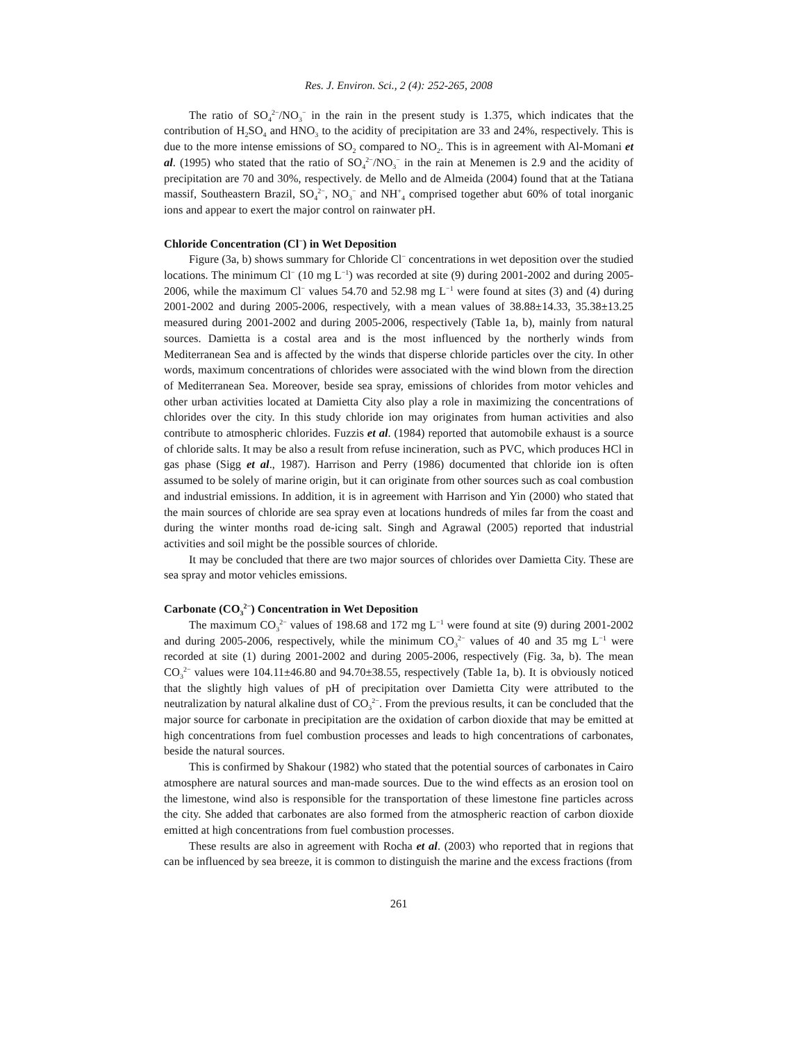Res. J. Environ. Sci., 2 (4): 252-265, 2008
The ratio of SO<sub>4</sub><sup>2−</sup>/NO<sub>3</sub><sup>−</sup> in the rain in the present study is 1.375, which indicates that the contribution of H<sub>2</sub>SO<sub>4</sub> and HNO<sub>3</sub> to the acidity of precipitation are 33 and 24%, respectively. This is due to the more intense emissions of SO<sub>2</sub> compared to NO<sub>2</sub>. This is in agreement with Al-Momani et al. (1995) who stated that the ratio of SO<sub>4</sub><sup>2−</sup>/NO<sub>3</sub><sup>−</sup> in the rain at Menemen is 2.9 and the acidity of precipitation are 70 and 30%, respectively. de Mello and de Almeida (2004) found that at the Tatiana massif, Southeastern Brazil, SO<sub>4</sub><sup>2−</sup>, NO<sub>3</sub><sup>−</sup> and NH<sup>+</sup><sub>4</sub> comprised together abut 60% of total inorganic ions and appear to exert the major control on rainwater pH.
Chloride Concentration (Cl<sup>−</sup>) in Wet Deposition
Figure (3a, b) shows summary for Chloride Cl<sup>−</sup> concentrations in wet deposition over the studied locations. The minimum Cl<sup>−</sup> (10 mg L<sup>−1</sup>) was recorded at site (9) during 2001-2002 and during 2005-2006, while the maximum Cl<sup>−</sup> values 54.70 and 52.98 mg L<sup>−1</sup> were found at sites (3) and (4) during 2001-2002 and during 2005-2006, respectively, with a mean values of 38.88±14.33, 35.38±13.25 measured during 2001-2002 and during 2005-2006, respectively (Table 1a, b), mainly from natural sources. Damietta is a costal area and is the most influenced by the northerly winds from Mediterranean Sea and is affected by the winds that disperse chloride particles over the city. In other words, maximum concentrations of chlorides were associated with the wind blown from the direction of Mediterranean Sea. Moreover, beside sea spray, emissions of chlorides from motor vehicles and other urban activities located at Damietta City also play a role in maximizing the concentrations of chlorides over the city. In this study chloride ion may originates from human activities and also contribute to atmospheric chlorides. Fuzzis et al. (1984) reported that automobile exhaust is a source of chloride salts. It may be also a result from refuse incineration, such as PVC, which produces HCl in gas phase (Sigg et al., 1987). Harrison and Perry (1986) documented that chloride ion is often assumed to be solely of marine origin, but it can originate from other sources such as coal combustion and industrial emissions. In addition, it is in agreement with Harrison and Yin (2000) who stated that the main sources of chloride are sea spray even at locations hundreds of miles far from the coast and during the winter months road de-icing salt. Singh and Agrawal (2005) reported that industrial activities and soil might be the possible sources of chloride.
It may be concluded that there are two major sources of chlorides over Damietta City. These are sea spray and motor vehicles emissions.
Carbonate (CO<sub>3</sub><sup>2−</sup>) Concentration in Wet Deposition
The maximum CO<sub>3</sub><sup>2−</sup> values of 198.68 and 172 mg L<sup>−1</sup> were found at site (9) during 2001-2002 and during 2005-2006, respectively, while the minimum CO<sub>3</sub><sup>2−</sup> values of 40 and 35 mg L<sup>−1</sup> were recorded at site (1) during 2001-2002 and during 2005-2006, respectively (Fig. 3a, b). The mean CO<sub>3</sub><sup>2−</sup> values were 104.11±46.80 and 94.70±38.55, respectively (Table 1a, b). It is obviously noticed that the slightly high values of pH of precipitation over Damietta City were attributed to the neutralization by natural alkaline dust of CO<sub>3</sub><sup>2−</sup>. From the previous results, it can be concluded that the major source for carbonate in precipitation are the oxidation of carbon dioxide that may be emitted at high concentrations from fuel combustion processes and leads to high concentrations of carbonates, beside the natural sources.
This is confirmed by Shakour (1982) who stated that the potential sources of carbonates in Cairo atmosphere are natural sources and man-made sources. Due to the wind effects as an erosion tool on the limestone, wind also is responsible for the transportation of these limestone fine particles across the city. She added that carbonates are also formed from the atmospheric reaction of carbon dioxide emitted at high concentrations from fuel combustion processes.
These results are also in agreement with Rocha et al. (2003) who reported that in regions that can be influenced by sea breeze, it is common to distinguish the marine and the excess fractions (from
261